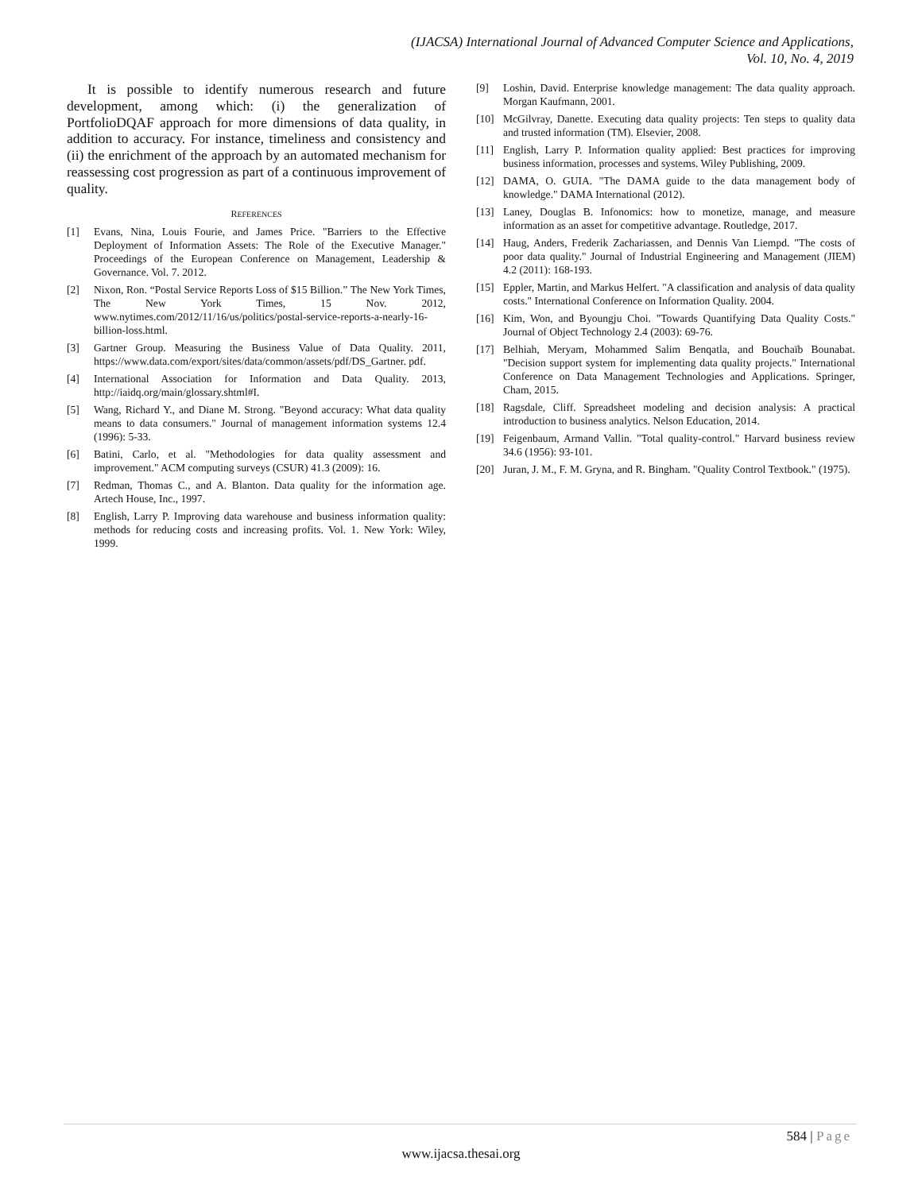(IJACSA) International Journal of Advanced Computer Science and Applications,
Vol. 10, No. 4, 2019
It is possible to identify numerous research and future development, among which: (i) the generalization of PortfolioDQAF approach for more dimensions of data quality, in addition to accuracy. For instance, timeliness and consistency and (ii) the enrichment of the approach by an automated mechanism for reassessing cost progression as part of a continuous improvement of quality.
REFERENCES
[1] Evans, Nina, Louis Fourie, and James Price. "Barriers to the Effective Deployment of Information Assets: The Role of the Executive Manager." Proceedings of the European Conference on Management, Leadership & Governance. Vol. 7. 2012.
[2] Nixon, Ron. “Postal Service Reports Loss of $15 Billion.” The New York Times, The New York Times, 15 Nov. 2012, www.nytimes.com/2012/11/16/us/politics/postal-service-reports-a-nearly-16-billion-loss.html.
[3] Gartner Group. Measuring the Business Value of Data Quality. 2011, https://www.data.com/export/sites/data/common/assets/pdf/DS_Gartner. pdf.
[4] International Association for Information and Data Quality. 2013, http://iaidq.org/main/glossary.shtml#I.
[5] Wang, Richard Y., and Diane M. Strong. "Beyond accuracy: What data quality means to data consumers." Journal of management information systems 12.4 (1996): 5-33.
[6] Batini, Carlo, et al. "Methodologies for data quality assessment and improvement." ACM computing surveys (CSUR) 41.3 (2009): 16.
[7] Redman, Thomas C., and A. Blanton. Data quality for the information age. Artech House, Inc., 1997.
[8] English, Larry P. Improving data warehouse and business information quality: methods for reducing costs and increasing profits. Vol. 1. New York: Wiley, 1999.
[9] Loshin, David. Enterprise knowledge management: The data quality approach. Morgan Kaufmann, 2001.
[10] McGilvray, Danette. Executing data quality projects: Ten steps to quality data and trusted information (TM). Elsevier, 2008.
[11] English, Larry P. Information quality applied: Best practices for improving business information, processes and systems. Wiley Publishing, 2009.
[12] DAMA, O. GUIA. "The DAMA guide to the data management body of knowledge." DAMA International (2012).
[13] Laney, Douglas B. Infonomics: how to monetize, manage, and measure information as an asset for competitive advantage. Routledge, 2017.
[14] Haug, Anders, Frederik Zachariassen, and Dennis Van Liempd. "The costs of poor data quality." Journal of Industrial Engineering and Management (JIEM) 4.2 (2011): 168-193.
[15] Eppler, Martin, and Markus Helfert. "A classification and analysis of data quality costs." International Conference on Information Quality. 2004.
[16] Kim, Won, and Byoungju Choi. "Towards Quantifying Data Quality Costs." Journal of Object Technology 2.4 (2003): 69-76.
[17] Belhiah, Meryam, Mohammed Salim Benqatla, and Bouchaïb Bounabat. "Decision support system for implementing data quality projects." International Conference on Data Management Technologies and Applications. Springer, Cham, 2015.
[18] Ragsdale, Cliff. Spreadsheet modeling and decision analysis: A practical introduction to business analytics. Nelson Education, 2014.
[19] Feigenbaum, Armand Vallin. "Total quality-control." Harvard business review 34.6 (1956): 93-101.
[20] Juran, J. M., F. M. Gryna, and R. Bingham. "Quality Control Textbook." (1975).
584 | Page
www.ijacsa.thesai.org